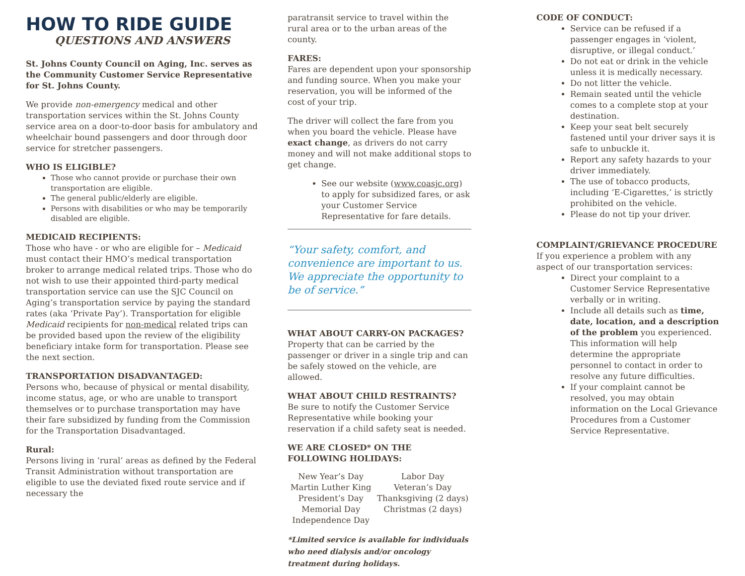HOW TO RIDE GUIDE
QUESTIONS AND ANSWERS
St. Johns County Council on Aging, Inc. serves as the Community Customer Service Representative for St. Johns County.
We provide non-emergency medical and other transportation services within the St. Johns County service area on a door-to-door basis for ambulatory and wheelchair bound passengers and door through door service for stretcher passengers.
WHO IS ELIGIBLE?
Those who cannot provide or purchase their own transportation are eligible.
The general public/elderly are eligible.
Persons with disabilities or who may be temporarily disabled are eligible.
MEDICAID RECIPIENTS:
Those who have - or who are eligible for – Medicaid must contact their HMO’s medical transportation broker to arrange medical related trips. Those who do not wish to use their appointed third-party medical transportation service can use the SJC Council on Aging’s transportation service by paying the standard rates (aka ‘Private Pay’). Transportation for eligible Medicaid recipients for non-medical related trips can be provided based upon the review of the eligibility beneficiary intake form for transportation. Please see the next section.
TRANSPORTATION DISADVANTAGED:
Persons who, because of physical or mental disability, income status, age, or who are unable to transport themselves or to purchase transportation may have their fare subsidized by funding from the Commission for the Transportation Disadvantaged.
Rural:
Persons living in ‘rural’ areas as defined by the Federal Transit Administration without transportation are eligible to use the deviated fixed route service and if necessary the
paratransit service to travel within the rural area or to the urban areas of the county.
FARES:
Fares are dependent upon your sponsorship and funding source. When you make your reservation, you will be informed of the cost of your trip.
The driver will collect the fare from you when you board the vehicle. Please have exact change, as drivers do not carry money and will not make additional stops to get change.
See our website (www.coasjc.org) to apply for subsidized fares, or ask your Customer Service Representative for fare details.
“Your safety, comfort, and convenience are important to us. We appreciate the opportunity to be of service.”
WHAT ABOUT CARRY-ON PACKAGES?
Property that can be carried by the passenger or driver in a single trip and can be safely stowed on the vehicle, are allowed.
WHAT ABOUT CHILD RESTRAINTS?
Be sure to notify the Customer Service Representative while booking your reservation if a child safety seat is needed.
WE ARE CLOSED* ON THE FOLLOWING HOLIDAYS:
New Year’s Day
Martin Luther King
President’s Day
Memorial Day
Independence Day
Labor Day
Veteran’s Day
Thanksgiving (2 days)
Christmas (2 days)
*Limited service is available for individuals who need dialysis and/or oncology treatment during holidays.
CODE OF CONDUCT:
Service can be refused if a passenger engages in ‘violent, disruptive, or illegal conduct.’
Do not eat or drink in the vehicle unless it is medically necessary.
Do not litter the vehicle.
Remain seated until the vehicle comes to a complete stop at your destination.
Keep your seat belt securely fastened until your driver says it is safe to unbuckle it.
Report any safety hazards to your driver immediately.
The use of tobacco products, including ‘E-Cigarettes,’ is strictly prohibited on the vehicle.
Please do not tip your driver.
COMPLAINT/GRIEVANCE PROCEDURE
If you experience a problem with any aspect of our transportation services:
Direct your complaint to a Customer Service Representative verbally or in writing.
Include all details such as time, date, location, and a description of the problem you experienced. This information will help determine the appropriate personnel to contact in order to resolve any future difficulties.
If your complaint cannot be resolved, you may obtain information on the Local Grievance Procedures from a Customer Service Representative.